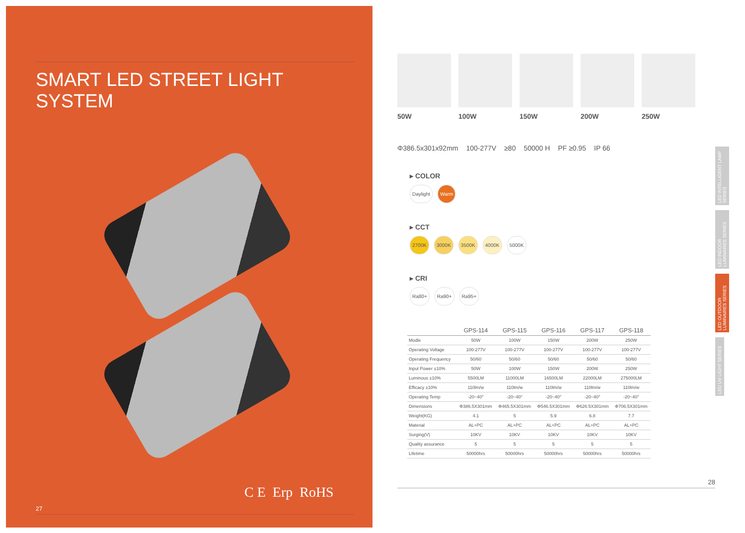SMART LED STREET LIGHT SYSTEM
C E Erp RoHS
27
50W 100W 150W 200W 250W
Φ386.5x301x92mm 100-277V ≥80 50000 H PF ≥0.95 IP 66
▸ COLOR
Daylight Warm
▸ CCT
2700K 3000K 3500K 4000K 5000K
▸ CRI
Ra80+ Ra90+ Ra95+
| | GPS-114 | GPS-115 | GPS-116 | GPS-117 | GPS-118 |
| --- | --- | --- | --- | --- | --- |
| Modle | 50W | 100W | 150W | 200W | 250W |
| Operating Voltage | 100-277V | 100-277V | 100-277V | 100-277V | 100-277V |
| Operating Frequency | 50/60 | 50/60 | 50/60 | 50/60 | 50/60 |
| Input Power ±10% | 50W | 100W | 150W | 200W | 250W |
| Luminous ±10% | 5500LM | 11000LM | 16500LM | 22000LM | 275000LM |
| Efficacy ±10% | 110lm/w | 110lm/w | 110lm/w | 110lm/w | 110lm/w |
| Operating Temp | -20~40° | -20~40° | -20~40° | -20~40° | -20~40° |
| Dimensions | Φ386.5X301mm | Φ465.5X301mm | Φ546.5X301mm | Φ626.5X301mm | Φ706.5X301mm |
| Weight(KG) | 4.1 | 5 | 5.9 | 6.8 | 7.7 |
| Material | AL+PC | AL+PC | AL+PC | AL+PC | AL+PC |
| Surging(V) | 10KV | 10KV | 10KV | 10KV | 10KV |
| Quality assurance | 5 | 5 | 5 | 5 | 5 |
| Lifetime | 50000hrs | 50000hrs | 50000hrs | 50000hrs | 50000hrs |
28
LED INTELLIGENT LAMP SERIES
LED INDOOR LUMINAIRES SERIES
LED OUTDOOR LUMINAIRES SERIES
LED UV LIGHT SERIES